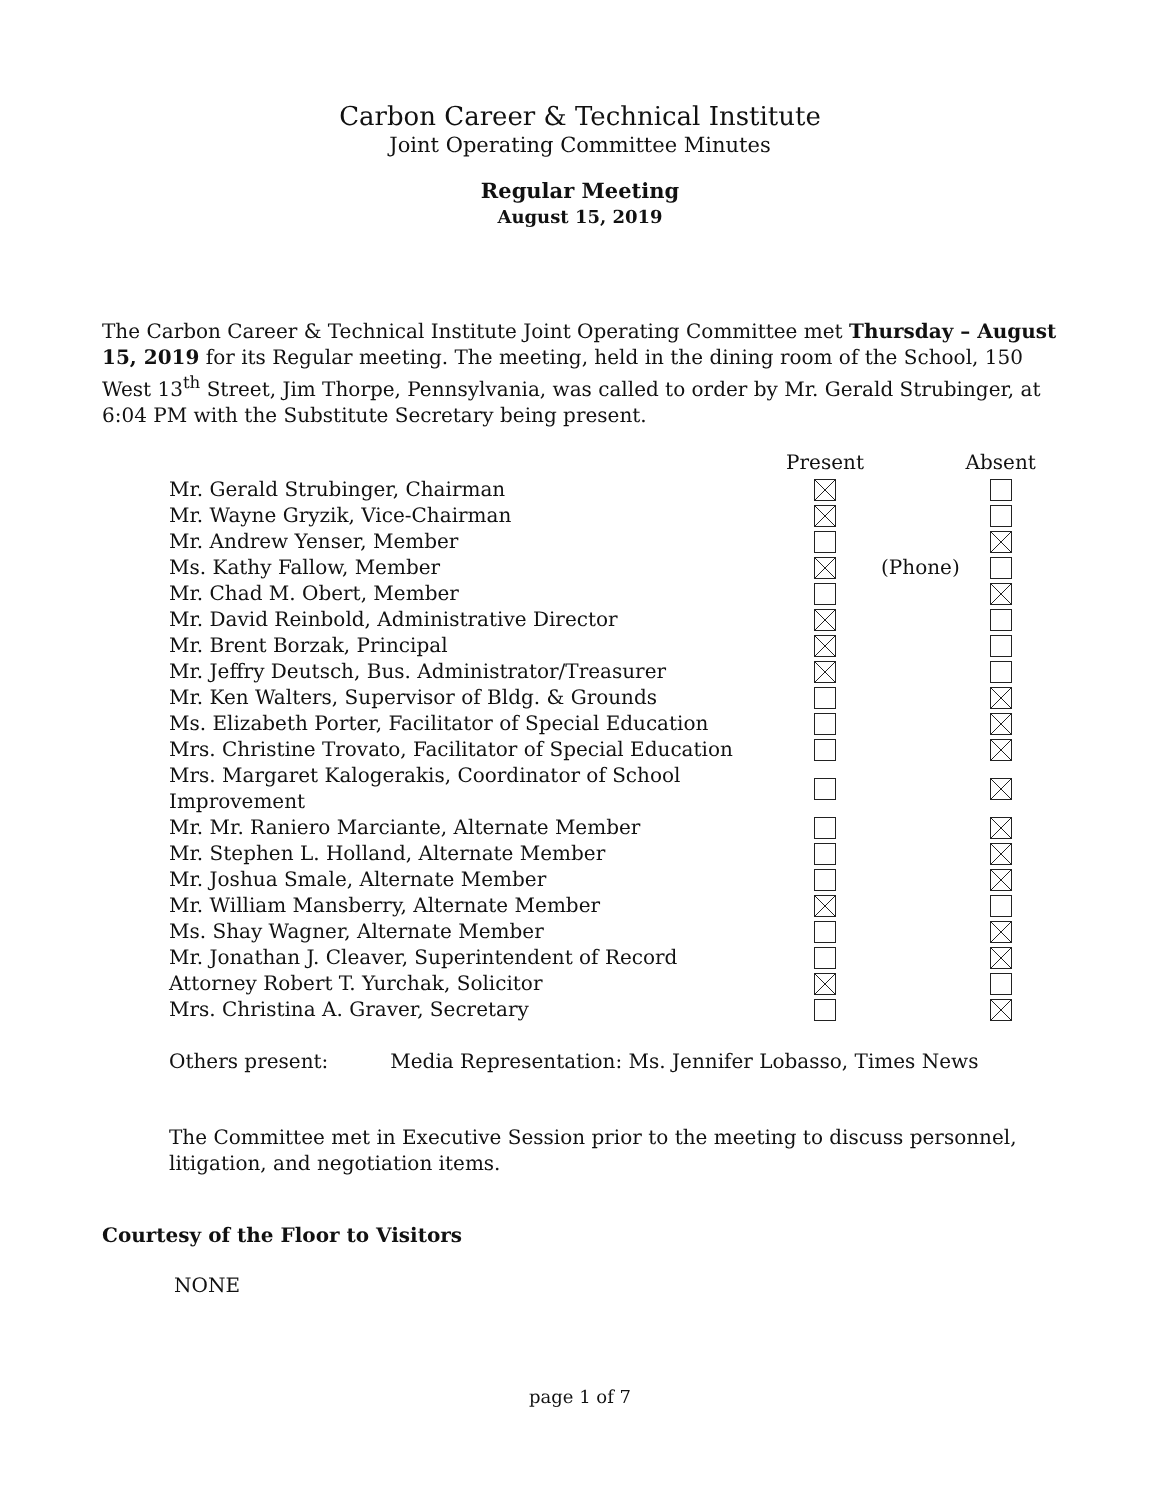Carbon Career & Technical Institute
Joint Operating Committee Minutes
Regular Meeting
August 15, 2019
The Carbon Career & Technical Institute Joint Operating Committee met Thursday – August 15, 2019 for its Regular meeting. The meeting, held in the dining room of the School, 150 West 13<sup>th</sup> Street, Jim Thorpe, Pennsylvania, was called to order by Mr. Gerald Strubinger, at 6:04 PM with the Substitute Secretary being present.
| | Present | | Absent |
| --- | --- | --- | --- |
| Mr. Gerald Strubinger, Chairman | | | |
| Mr. Wayne Gryzik, Vice-Chairman | | | |
| Mr. Andrew Yenser, Member | | | |
| Ms. Kathy Fallow, Member | | (Phone) | |
| Mr. Chad M. Obert, Member | | | |
| Mr. David Reinbold, Administrative Director | | | |
| Mr. Brent Borzak, Principal | | | |
| Mr. Jeffry Deutsch, Bus. Administrator/Treasurer | | | |
| Mr. Ken Walters, Supervisor of Bldg. & Grounds | | | |
| Ms. Elizabeth Porter, Facilitator of Special Education | | | |
| Mrs. Christine Trovato, Facilitator of Special Education | | | |
| Mrs. Margaret Kalogerakis, Coordinator of School Improvement | | | |
| Mr. Mr. Raniero Marciante, Alternate Member | | | |
| Mr. Stephen L. Holland, Alternate Member | | | |
| Mr. Joshua Smale, Alternate Member | | | |
| Mr. William Mansberry, Alternate Member | | | |
| Ms. Shay Wagner, Alternate Member | | | |
| Mr. Jonathan J. Cleaver, Superintendent of Record | | | |
| Attorney Robert T. Yurchak, Solicitor | | | |
| Mrs. Christina A. Graver, Secretary | | | |
Others present: Media Representation: Ms. Jennifer Lobasso, Times News
The Committee met in Executive Session prior to the meeting to discuss personnel, litigation, and negotiation items.
Courtesy of the Floor to Visitors
NONE
page 1 of 7